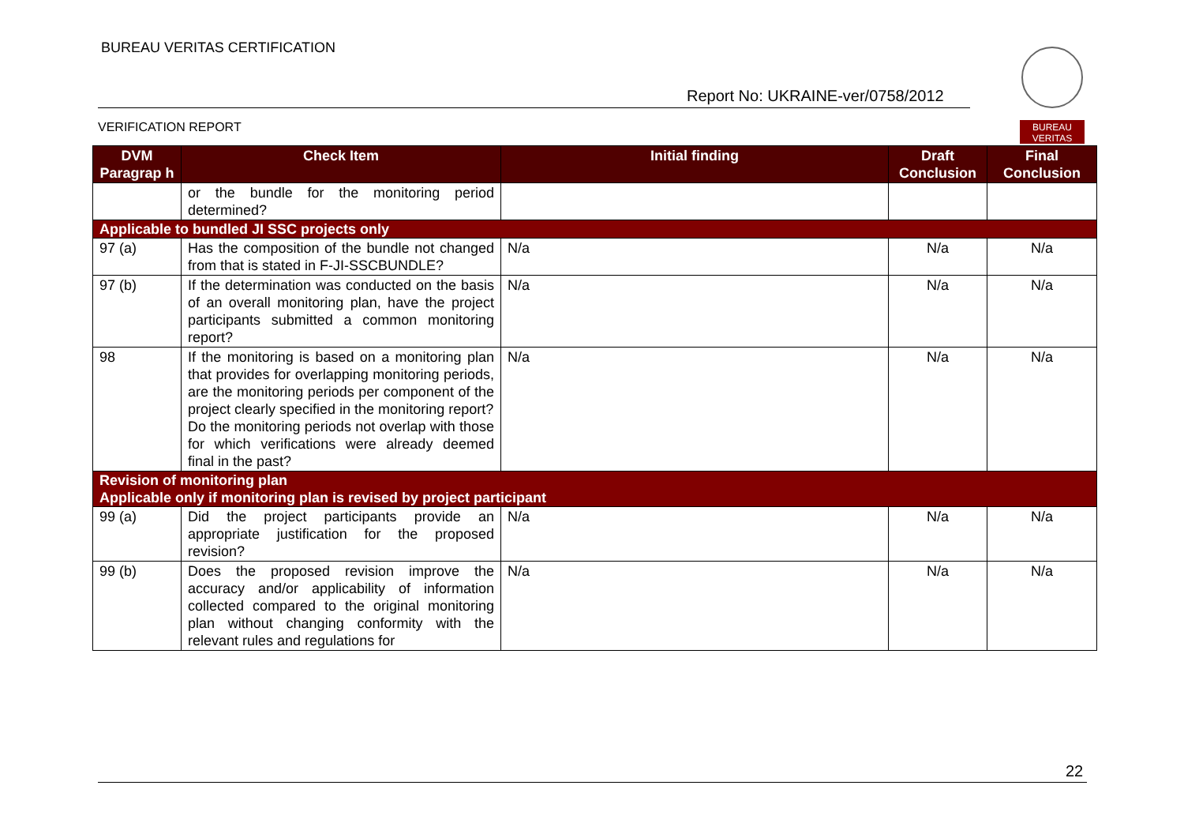BUREAU VERITAS CERTIFICATION
Report No: UKRAINE-ver/0758/2012
VERIFICATION REPORT
BUREAU
VERITAS
| DVM Paragrap h | Check Item | Initial finding | Draft Conclusion | Final Conclusion |
| --- | --- | --- | --- | --- |
| | or the bundle for the monitoring period determined? | | | |
| Applicable to bundled JI SSC projects only | | | | |
| 97 (a) | Has the composition of the bundle not changed from that is stated in F-JI-SSCBUNDLE? | N/a | N/a | N/a |
| 97 (b) | If the determination was conducted on the basis of an overall monitoring plan, have the project participants submitted a common monitoring report? | N/a | N/a | N/a |
| 98 | If the monitoring is based on a monitoring plan that provides for overlapping monitoring periods, are the monitoring periods per component of the project clearly specified in the monitoring report? Do the monitoring periods not overlap with those for which verifications were already deemed final in the past? | N/a | N/a | N/a |
| Revision of monitoring plan Applicable only if monitoring plan is revised by project participant | | | | |
| 99 (a) | Did the project participants provide an appropriate justification for the proposed revision? | N/a | N/a | N/a |
| 99 (b) | Does the proposed revision improve the accuracy and/or applicability of information collected compared to the original monitoring plan without changing conformity with the relevant rules and regulations for | N/a | N/a | N/a |
22